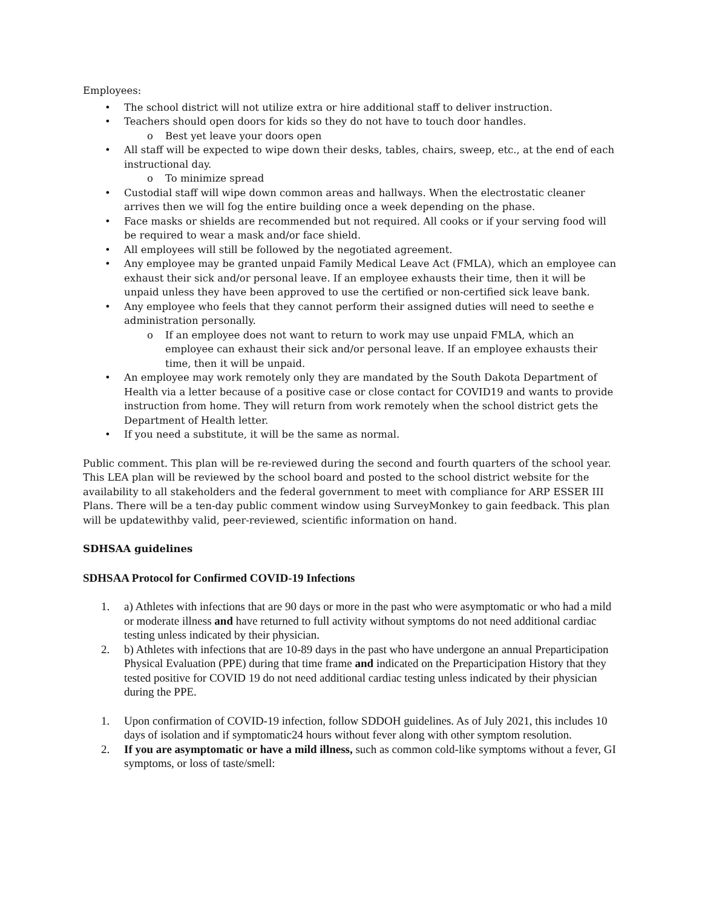Employees:
• The school district will not utilize extra or hire additional staff to deliver instruction.
• Teachers should open doors for kids so they do not have to touch door handles.
o Best yet leave your doors open
• All staff will be expected to wipe down their desks, tables, chairs, sweep, etc., at the end of each instructional day.
o To minimize spread
• Custodial staff will wipe down common areas and hallways. When the electrostatic cleaner arrives then we will fog the entire building once a week depending on the phase.
• Face masks or shields are recommended but not required. All cooks or if your serving food will be required to wear a mask and/or face shield.
• All employees will still be followed by the negotiated agreement.
• Any employee may be granted unpaid Family Medical Leave Act (FMLA), which an employee can exhaust their sick and/or personal leave. If an employee exhausts their time, then it will be unpaid unless they have been approved to use the certified or non-certified sick leave bank.
• Any employee who feels that they cannot perform their assigned duties will need to seethe e administration personally.
o If an employee does not want to return to work may use unpaid FMLA, which an employee can exhaust their sick and/or personal leave. If an employee exhausts their time, then it will be unpaid.
• An employee may work remotely only they are mandated by the South Dakota Department of Health via a letter because of a positive case or close contact for COVID19 and wants to provide instruction from home. They will return from work remotely when the school district gets the Department of Health letter.
• If you need a substitute, it will be the same as normal.
Public comment. This plan will be re-reviewed during the second and fourth quarters of the school year. This LEA plan will be reviewed by the school board and posted to the school district website for the availability to all stakeholders and the federal government to meet with compliance for ARP ESSER III Plans. There will be a ten-day public comment window using SurveyMonkey to gain feedback. This plan will be updatewithby valid, peer-reviewed, scientific information on hand.
SDHSAA guidelines
SDHSAA Protocol for Confirmed COVID-19 Infections
1. a) Athletes with infections that are 90 days or more in the past who were asymptomatic or who had a mild or moderate illness and have returned to full activity without symptoms do not need additional cardiac testing unless indicated by their physician.
2. b) Athletes with infections that are 10-89 days in the past who have undergone an annual Preparticipation Physical Evaluation (PPE) during that time frame and indicated on the Preparticipation History that they tested positive for COVID 19 do not need additional cardiac testing unless indicated by their physician during the PPE.
1. Upon confirmation of COVID-19 infection, follow SDDOH guidelines. As of July 2021, this includes 10 days of isolation and if symptomatic24 hours without fever along with other symptom resolution.
2. If you are asymptomatic or have a mild illness, such as common cold-like symptoms without a fever, GI symptoms, or loss of taste/smell: